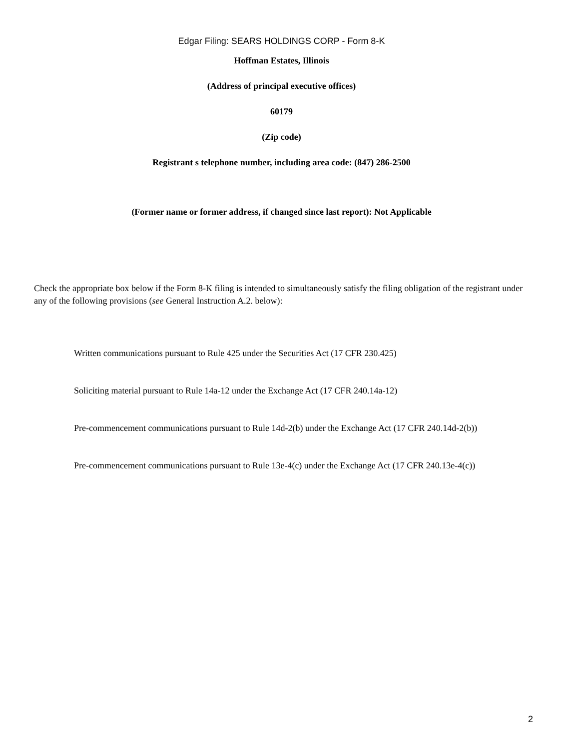Edgar Filing: SEARS HOLDINGS CORP - Form 8-K
Hoffman Estates, Illinois
(Address of principal executive offices)
60179
(Zip code)
Registrant s telephone number, including area code: (847) 286-2500
(Former name or former address, if changed since last report): Not Applicable
Check the appropriate box below if the Form 8-K filing is intended to simultaneously satisfy the filing obligation of the registrant under any of the following provisions (see General Instruction A.2. below):
Written communications pursuant to Rule 425 under the Securities Act (17 CFR 230.425)
Soliciting material pursuant to Rule 14a-12 under the Exchange Act (17 CFR 240.14a-12)
Pre-commencement communications pursuant to Rule 14d-2(b) under the Exchange Act (17 CFR 240.14d-2(b))
Pre-commencement communications pursuant to Rule 13e-4(c) under the Exchange Act (17 CFR 240.13e-4(c))
2